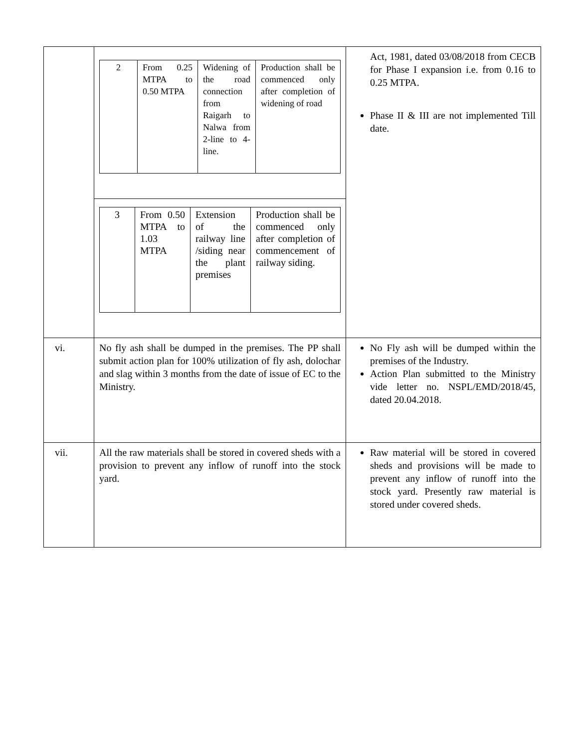| | / 2 / From 0.25 MTPA to 0.50 MTPA / Widening of the road connection from Raigarh to Nalwa from 2-line to 4-line. / Production shall be commenced only after completion of widening of road / / 3 / From 0.50 MTPA to 1.03 MTPA / Extension of the railway line /siding near the plant premises / Production shall be commenced only after completion of commencement of railway siding. / | Act, 1981, dated 03/08/2018 from CECB for Phase I expansion i.e. from 0.16 to 0.25 MTPA. Phase II & III are not implemented Till date. |
| vi. | No fly ash shall be dumped in the premises. The PP shall submit action plan for 100% utilization of fly ash, dolochar and slag within 3 months from the date of issue of EC to the Ministry. | No Fly ash will be dumped within the premises of the Industry. Action Plan submitted to the Ministry vide letter no. NSPL/EMD/2018/45, dated 20.04.2018. |
| vii. | All the raw materials shall be stored in covered sheds with a provision to prevent any inflow of runoff into the stock yard. | Raw material will be stored in covered sheds and provisions will be made to prevent any inflow of runoff into the stock yard. Presently raw material is stored under covered sheds. |